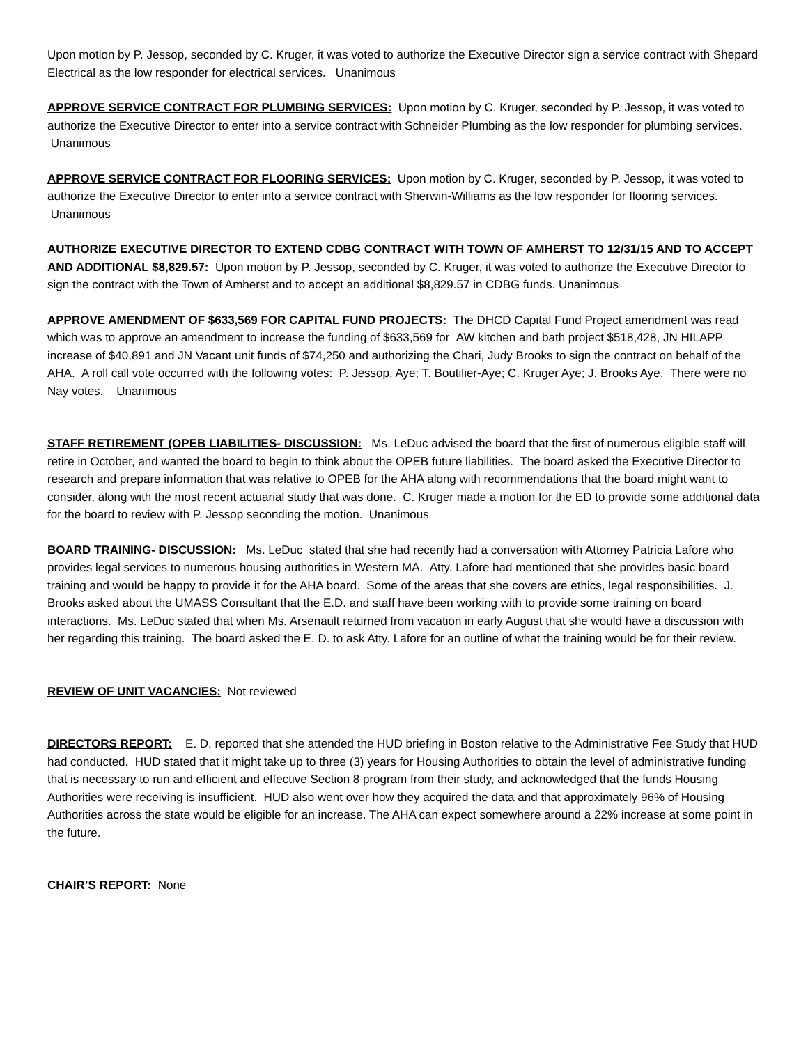Upon motion by P. Jessop, seconded by C. Kruger, it was voted to authorize the Executive Director sign a service contract with Shepard Electrical as the low responder for electrical services. Unanimous
APPROVE SERVICE CONTRACT FOR PLUMBING SERVICES: Upon motion by C. Kruger, seconded by P. Jessop, it was voted to authorize the Executive Director to enter into a service contract with Schneider Plumbing as the low responder for plumbing services. Unanimous
APPROVE SERVICE CONTRACT FOR FLOORING SERVICES: Upon motion by C. Kruger, seconded by P. Jessop, it was voted to authorize the Executive Director to enter into a service contract with Sherwin-Williams as the low responder for flooring services. Unanimous
AUTHORIZE EXECUTIVE DIRECTOR TO EXTEND CDBG CONTRACT WITH TOWN OF AMHERST TO 12/31/15 AND TO ACCEPT AND ADDITIONAL $8,829.57: Upon motion by P. Jessop, seconded by C. Kruger, it was voted to authorize the Executive Director to sign the contract with the Town of Amherst and to accept an additional $8,829.57 in CDBG funds. Unanimous
APPROVE AMENDMENT OF $633,569 FOR CAPITAL FUND PROJECTS: The DHCD Capital Fund Project amendment was read which was to approve an amendment to increase the funding of $633,569 for AW kitchen and bath project $518,428, JN HILAPP increase of $40,891 and JN Vacant unit funds of $74,250 and authorizing the Chari, Judy Brooks to sign the contract on behalf of the AHA. A roll call vote occurred with the following votes: P. Jessop, Aye; T. Boutilier-Aye; C. Kruger Aye; J. Brooks Aye. There were no Nay votes. Unanimous
STAFF RETIREMENT (OPEB LIABILITIES- DISCUSSION: Ms. LeDuc advised the board that the first of numerous eligible staff will retire in October, and wanted the board to begin to think about the OPEB future liabilities. The board asked the Executive Director to research and prepare information that was relative to OPEB for the AHA along with recommendations that the board might want to consider, along with the most recent actuarial study that was done. C. Kruger made a motion for the ED to provide some additional data for the board to review with P. Jessop seconding the motion. Unanimous
BOARD TRAINING- DISCUSSION: Ms. LeDuc stated that she had recently had a conversation with Attorney Patricia Lafore who provides legal services to numerous housing authorities in Western MA. Atty. Lafore had mentioned that she provides basic board training and would be happy to provide it for the AHA board. Some of the areas that she covers are ethics, legal responsibilities. J. Brooks asked about the UMASS Consultant that the E.D. and staff have been working with to provide some training on board interactions. Ms. LeDuc stated that when Ms. Arsenault returned from vacation in early August that she would have a discussion with her regarding this training. The board asked the E. D. to ask Atty. Lafore for an outline of what the training would be for their review.
REVIEW OF UNIT VACANCIES: Not reviewed
DIRECTORS REPORT: E. D. reported that she attended the HUD briefing in Boston relative to the Administrative Fee Study that HUD had conducted. HUD stated that it might take up to three (3) years for Housing Authorities to obtain the level of administrative funding that is necessary to run and efficient and effective Section 8 program from their study, and acknowledged that the funds Housing Authorities were receiving is insufficient. HUD also went over how they acquired the data and that approximately 96% of Housing Authorities across the state would be eligible for an increase. The AHA can expect somewhere around a 22% increase at some point in the future.
CHAIR’S REPORT: None